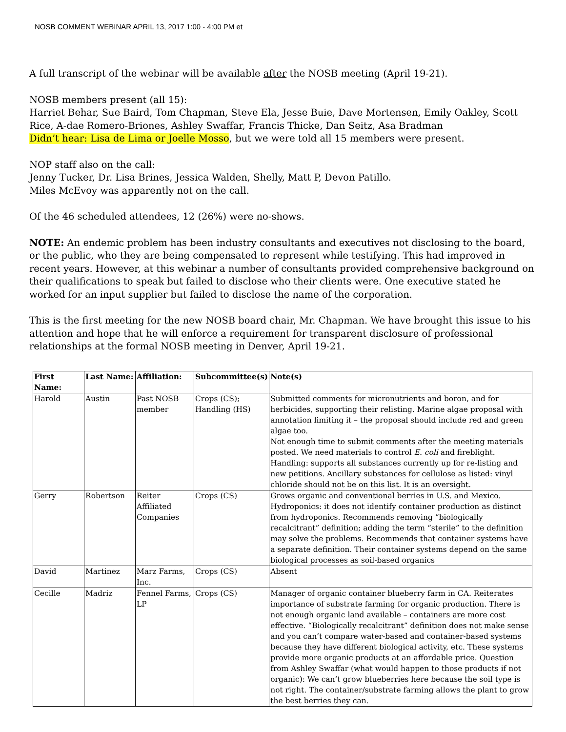NOSB COMMENT WEBINAR APRIL 13, 2017 1:00 - 4:00 PM et
A full transcript of the webinar will be available after the NOSB meeting (April 19-21).
NOSB members present (all 15):
Harriet Behar, Sue Baird, Tom Chapman, Steve Ela, Jesse Buie, Dave Mortensen, Emily Oakley, Scott Rice, A-dae Romero-Briones, Ashley Swaffar, Francis Thicke, Dan Seitz, Asa Bradman
Didn’t hear: Lisa de Lima or Joelle Mosso, but we were told all 15 members were present.
NOP staff also on the call:
Jenny Tucker, Dr. Lisa Brines, Jessica Walden, Shelly, Matt P, Devon Patillo.
Miles McEvoy was apparently not on the call.
Of the 46 scheduled attendees, 12 (26%) were no-shows.
NOTE: An endemic problem has been industry consultants and executives not disclosing to the board, or the public, who they are being compensated to represent while testifying. This had improved in recent years. However, at this webinar a number of consultants provided comprehensive background on their qualifications to speak but failed to disclose who their clients were. One executive stated he worked for an input supplier but failed to disclose the name of the corporation.
This is the first meeting for the new NOSB board chair, Mr. Chapman. We have brought this issue to his attention and hope that he will enforce a requirement for transparent disclosure of professional relationships at the formal NOSB meeting in Denver, April 19-21.
| First Name: | Last Name: | Affiliation: | Subcommittee(s) | Note(s) |
| --- | --- | --- | --- | --- |
| Harold | Austin | Past NOSB member | Crops (CS); Handling (HS) | Submitted comments for micronutrients and boron, and for herbicides, supporting their relisting. Marine algae proposal with annotation limiting it – the proposal should include red and green algae too. Not enough time to submit comments after the meeting materials posted. We need materials to control E. coli and fireblight. Handling: supports all substances currently up for re-listing and new petitions. Ancillary substances for cellulose as listed: vinyl chloride should not be on this list. It is an oversight. |
| Gerry | Robertson | Reiter Affiliated Companies | Crops (CS) | Grows organic and conventional berries in U.S. and Mexico. Hydroponics: it does not identify container production as distinct from hydroponics. Recommends removing “biologically recalcitrant” definition; adding the term “sterile” to the definition may solve the problems. Recommends that container systems have a separate definition. Their container systems depend on the same biological processes as soil-based organics |
| David | Martinez | Marz Farms, Inc. | Crops (CS) | Absent |
| Cecille | Madriz | Fennel Farms, LP | Crops (CS) | Manager of organic container blueberry farm in CA. Reiterates importance of substrate farming for organic production. There is not enough organic land available – containers are more cost effective. “Biologically recalcitrant” definition does not make sense and you can’t compare water-based and container-based systems because they have different biological activity, etc. These systems provide more organic products at an affordable price. Question from Ashley Swaffar (what would happen to those products if not organic): We can’t grow blueberries here because the soil type is not right. The container/substrate farming allows the plant to grow the best berries they can. |